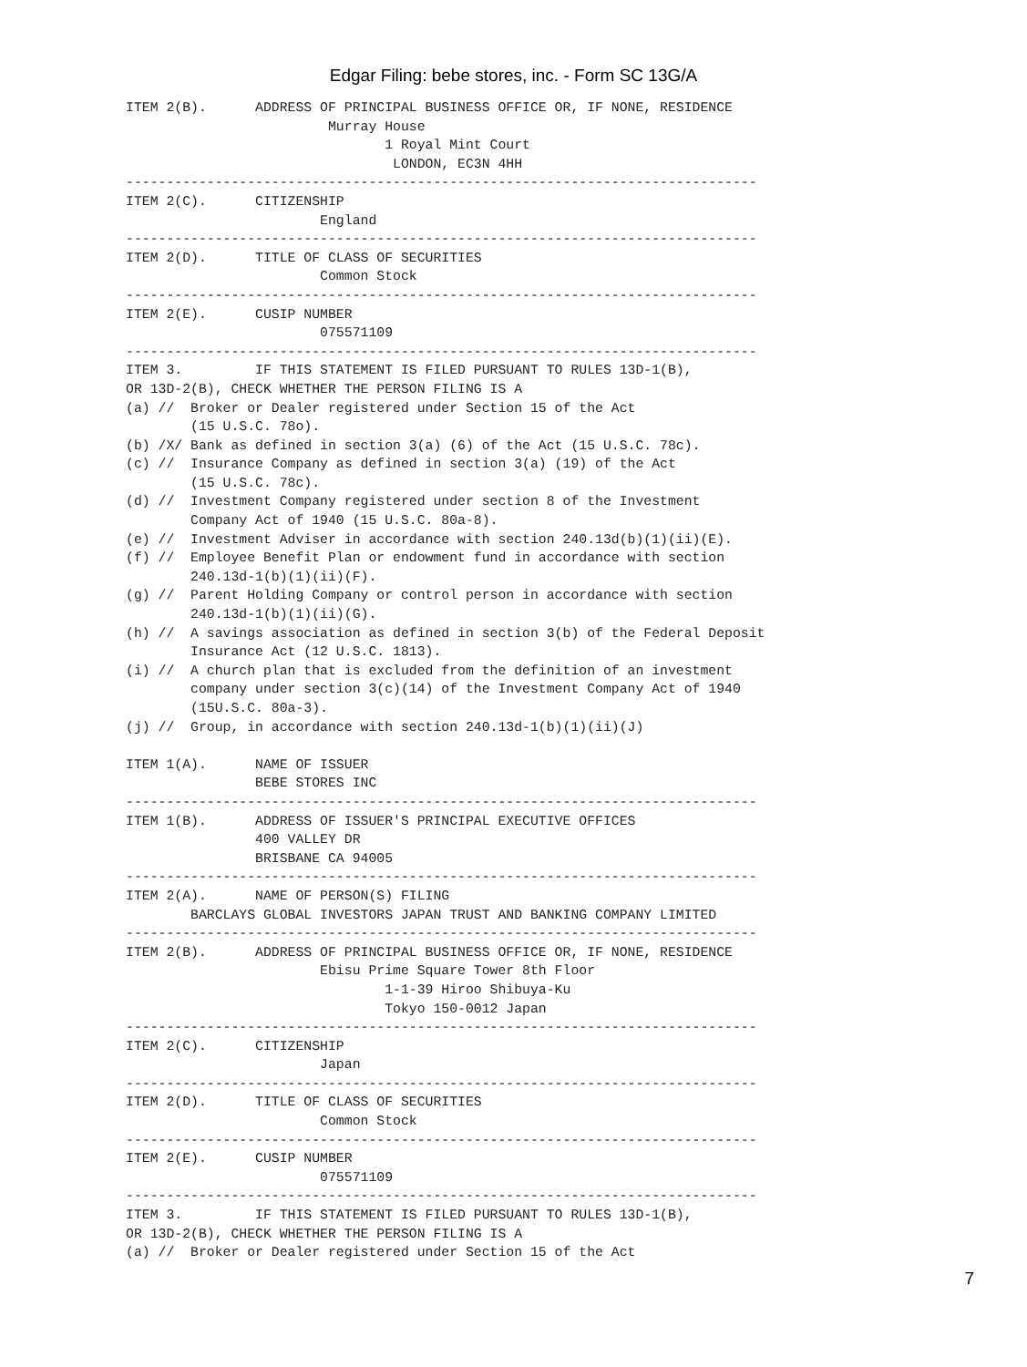Edgar Filing: bebe stores, inc. - Form SC 13G/A
ITEM 2(B).      ADDRESS OF PRINCIPAL BUSINESS OFFICE OR, IF NONE, RESIDENCE
                         Murray House
                                1 Royal Mint Court
                                 LONDON, EC3N 4HH
------------------------------------------------------------------------------
ITEM 2(C).      CITIZENSHIP
                        England
------------------------------------------------------------------------------
ITEM 2(D).      TITLE OF CLASS OF SECURITIES
                        Common Stock
------------------------------------------------------------------------------
ITEM 2(E).      CUSIP NUMBER
                        075571109
------------------------------------------------------------------------------
ITEM 3.         IF THIS STATEMENT IS FILED PURSUANT TO RULES 13D-1(B),
OR 13D-2(B), CHECK WHETHER THE PERSON FILING IS A
(a) //  Broker or Dealer registered under Section 15 of the Act
        (15 U.S.C. 78o).
(b) /X/ Bank as defined in section 3(a) (6) of the Act (15 U.S.C. 78c).
(c) //  Insurance Company as defined in section 3(a) (19) of the Act
        (15 U.S.C. 78c).
(d) //  Investment Company registered under section 8 of the Investment
        Company Act of 1940 (15 U.S.C. 80a-8).
(e) //  Investment Adviser in accordance with section 240.13d(b)(1)(ii)(E).
(f) //  Employee Benefit Plan or endowment fund in accordance with section
        240.13d-1(b)(1)(ii)(F).
(g) //  Parent Holding Company or control person in accordance with section
        240.13d-1(b)(1)(ii)(G).
(h) //  A savings association as defined in section 3(b) of the Federal Deposit
        Insurance Act (12 U.S.C. 1813).
(i) //  A church plan that is excluded from the definition of an investment
        company under section 3(c)(14) of the Investment Company Act of 1940
        (15U.S.C. 80a-3).
(j) //  Group, in accordance with section 240.13d-1(b)(1)(ii)(J)

ITEM 1(A).      NAME OF ISSUER
                BEBE STORES INC
------------------------------------------------------------------------------
ITEM 1(B).      ADDRESS OF ISSUER'S PRINCIPAL EXECUTIVE OFFICES
                400 VALLEY DR
                BRISBANE CA 94005
------------------------------------------------------------------------------
ITEM 2(A).      NAME OF PERSON(S) FILING
        BARCLAYS GLOBAL INVESTORS JAPAN TRUST AND BANKING COMPANY LIMITED
------------------------------------------------------------------------------
ITEM 2(B).      ADDRESS OF PRINCIPAL BUSINESS OFFICE OR, IF NONE, RESIDENCE
                        Ebisu Prime Square Tower 8th Floor
                                1-1-39 Hiroo Shibuya-Ku
                                Tokyo 150-0012 Japan
------------------------------------------------------------------------------
ITEM 2(C).      CITIZENSHIP
                        Japan
------------------------------------------------------------------------------
ITEM 2(D).      TITLE OF CLASS OF SECURITIES
                        Common Stock
------------------------------------------------------------------------------
ITEM 2(E).      CUSIP NUMBER
                        075571109
------------------------------------------------------------------------------
ITEM 3.         IF THIS STATEMENT IS FILED PURSUANT TO RULES 13D-1(B),
OR 13D-2(B), CHECK WHETHER THE PERSON FILING IS A
(a) //  Broker or Dealer registered under Section 15 of the Act
7